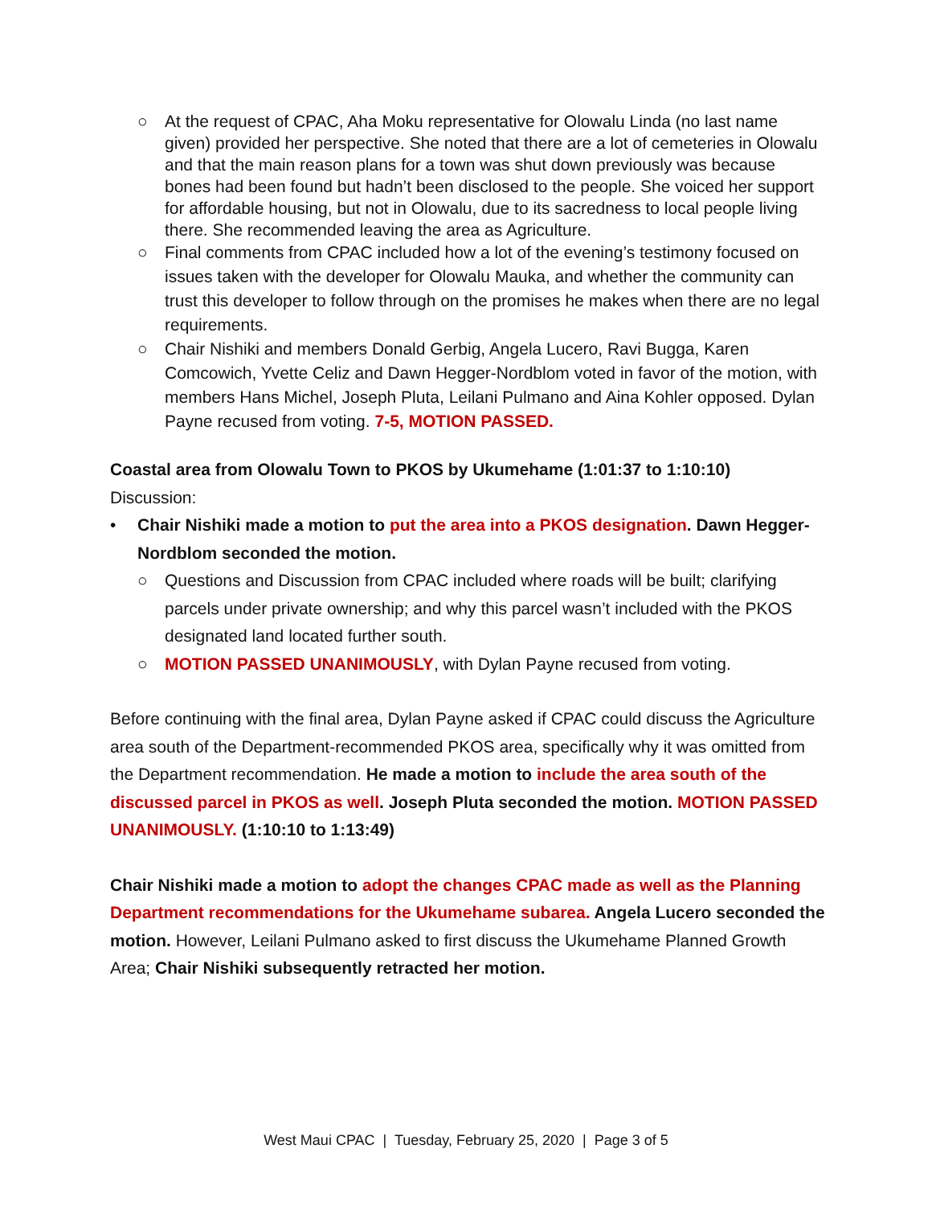○ At the request of CPAC, Aha Moku representative for Olowalu Linda (no last name given) provided her perspective. She noted that there are a lot of cemeteries in Olowalu and that the main reason plans for a town was shut down previously was because bones had been found but hadn’t been disclosed to the people. She voiced her support for affordable housing, but not in Olowalu, due to its sacredness to local people living there. She recommended leaving the area as Agriculture.
○ Final comments from CPAC included how a lot of the evening’s testimony focused on issues taken with the developer for Olowalu Mauka, and whether the community can trust this developer to follow through on the promises he makes when there are no legal requirements.
○ Chair Nishiki and members Donald Gerbig, Angela Lucero, Ravi Bugga, Karen Comcowich, Yvette Celiz and Dawn Hegger-Nordblom voted in favor of the motion, with members Hans Michel, Joseph Pluta, Leilani Pulmano and Aina Kohler opposed. Dylan Payne recused from voting. 7-5, MOTION PASSED.
Coastal area from Olowalu Town to PKOS by Ukumehame (1:01:37 to 1:10:10)
Discussion:
• Chair Nishiki made a motion to put the area into a PKOS designation. Dawn Hegger-Nordblom seconded the motion.
○ Questions and Discussion from CPAC included where roads will be built; clarifying parcels under private ownership; and why this parcel wasn’t included with the PKOS designated land located further south.
○ MOTION PASSED UNANIMOUSLY, with Dylan Payne recused from voting.
Before continuing with the final area, Dylan Payne asked if CPAC could discuss the Agriculture area south of the Department-recommended PKOS area, specifically why it was omitted from the Department recommendation. He made a motion to include the area south of the discussed parcel in PKOS as well. Joseph Pluta seconded the motion. MOTION PASSED UNANIMOUSLY. (1:10:10 to 1:13:49)
Chair Nishiki made a motion to adopt the changes CPAC made as well as the Planning Department recommendations for the Ukumehame subarea. Angela Lucero seconded the motion. However, Leilani Pulmano asked to first discuss the Ukumehame Planned Growth Area; Chair Nishiki subsequently retracted her motion.
West Maui CPAC | Tuesday, February 25, 2020 | Page 3 of 5